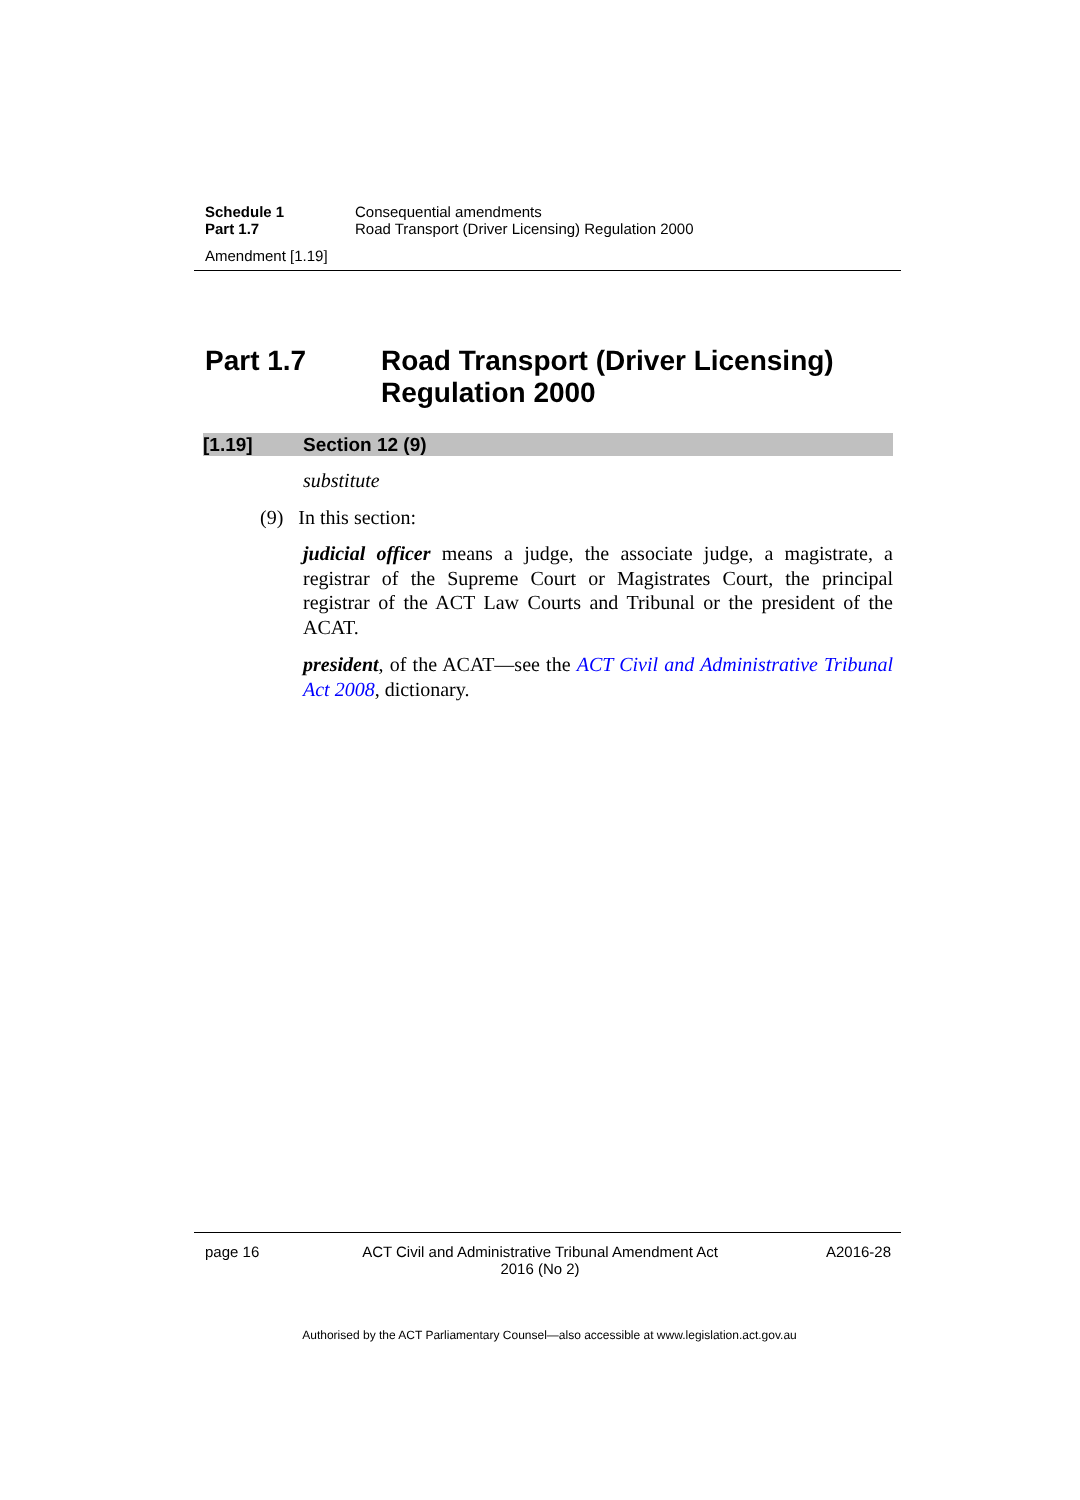Schedule 1 Consequential amendments
Part 1.7 Road Transport (Driver Licensing) Regulation 2000
Amendment [1.19]
Part 1.7 Road Transport (Driver Licensing) Regulation 2000
[1.19] Section 12 (9)
substitute
(9) In this section:
judicial officer means a judge, the associate judge, a magistrate, a registrar of the Supreme Court or Magistrates Court, the principal registrar of the ACT Law Courts and Tribunal or the president of the ACAT.
president, of the ACAT—see the ACT Civil and Administrative Tribunal Act 2008, dictionary.
page 16 ACT Civil and Administrative Tribunal Amendment Act 2016 (No 2)
A2016-28
Authorised by the ACT Parliamentary Counsel—also accessible at www.legislation.act.gov.au